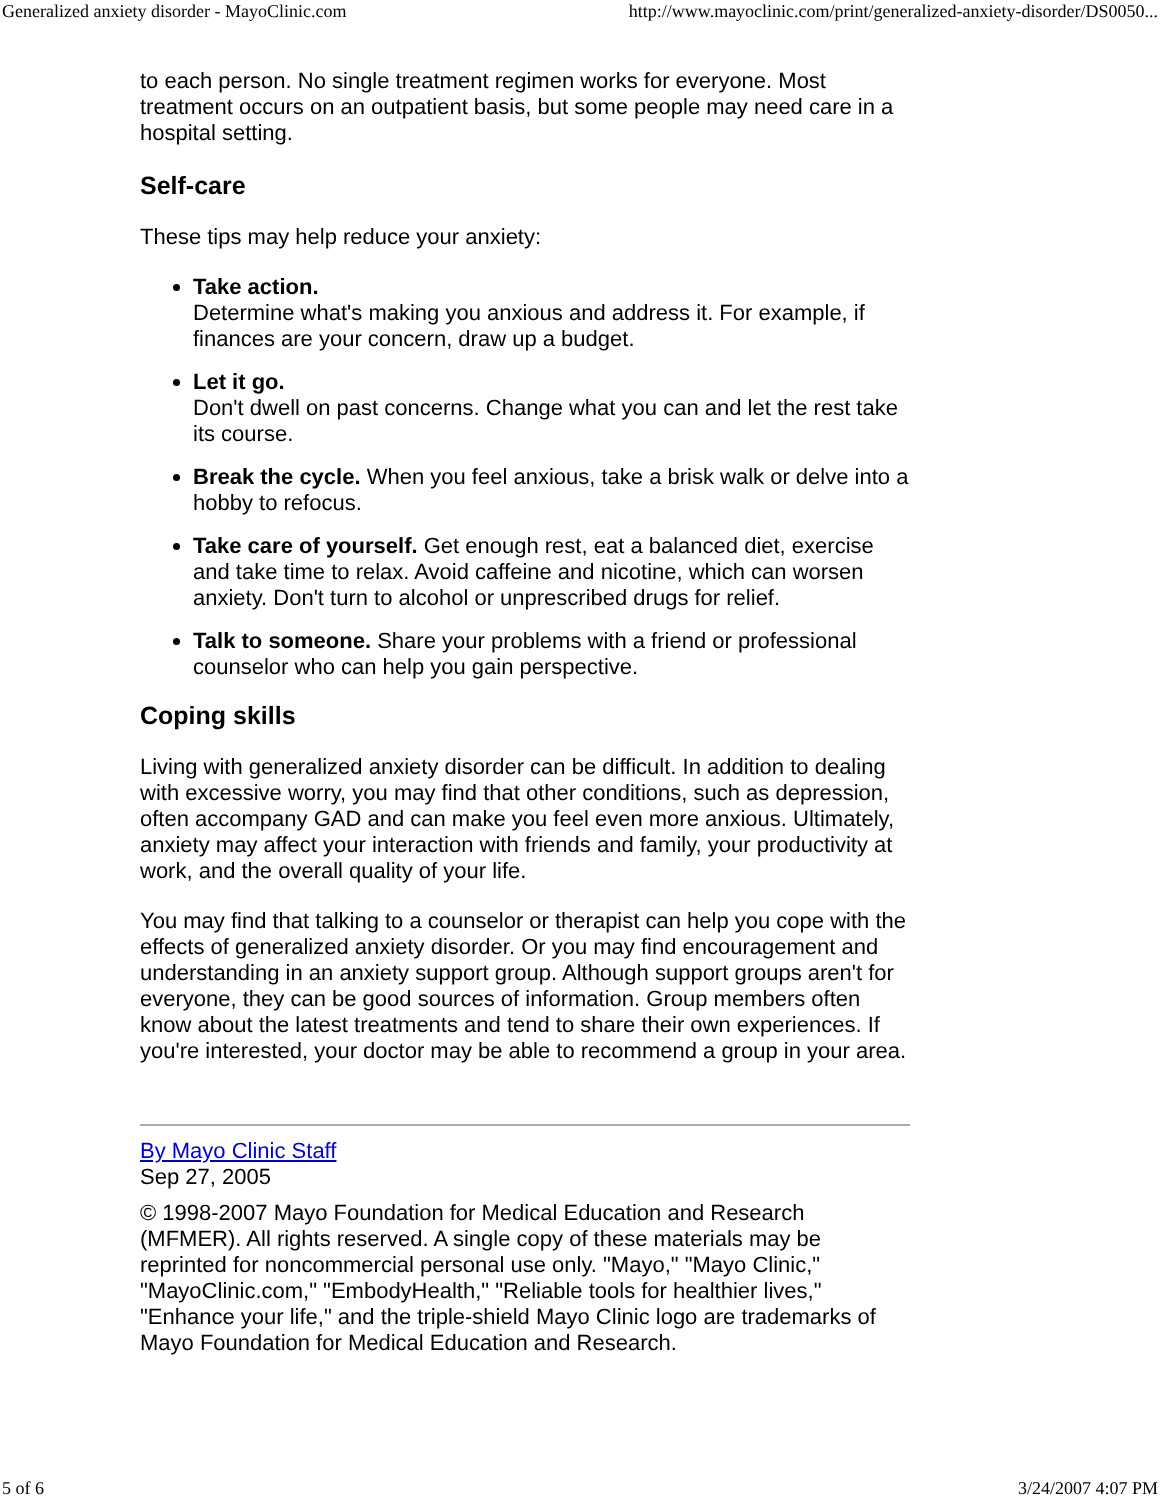Generalized anxiety disorder - MayoClinic.com http://www.mayoclinic.com/print/generalized-anxiety-disorder/DS0050...
to each person. No single treatment regimen works for everyone. Most treatment occurs on an outpatient basis, but some people may need care in a hospital setting.
Self-care
These tips may help reduce your anxiety:
Take action.
Determine what's making you anxious and address it. For example, if finances are your concern, draw up a budget.
Let it go.
Don't dwell on past concerns. Change what you can and let the rest take its course.
Break the cycle. When you feel anxious, take a brisk walk or delve into a hobby to refocus.
Take care of yourself. Get enough rest, eat a balanced diet, exercise and take time to relax. Avoid caffeine and nicotine, which can worsen anxiety. Don't turn to alcohol or unprescribed drugs for relief.
Talk to someone. Share your problems with a friend or professional counselor who can help you gain perspective.
Coping skills
Living with generalized anxiety disorder can be difficult. In addition to dealing with excessive worry, you may find that other conditions, such as depression, often accompany GAD and can make you feel even more anxious. Ultimately, anxiety may affect your interaction with friends and family, your productivity at work, and the overall quality of your life.
You may find that talking to a counselor or therapist can help you cope with the effects of generalized anxiety disorder. Or you may find encouragement and understanding in an anxiety support group. Although support groups aren't for everyone, they can be good sources of information. Group members often know about the latest treatments and tend to share their own experiences. If you're interested, your doctor may be able to recommend a group in your area.
By Mayo Clinic Staff
Sep 27, 2005
© 1998-2007 Mayo Foundation for Medical Education and Research (MFMER). All rights reserved. A single copy of these materials may be reprinted for noncommercial personal use only. "Mayo," "Mayo Clinic," "MayoClinic.com," "EmbodyHealth," "Reliable tools for healthier lives," "Enhance your life," and the triple-shield Mayo Clinic logo are trademarks of Mayo Foundation for Medical Education and Research.
5 of 6 3/24/2007 4:07 PM